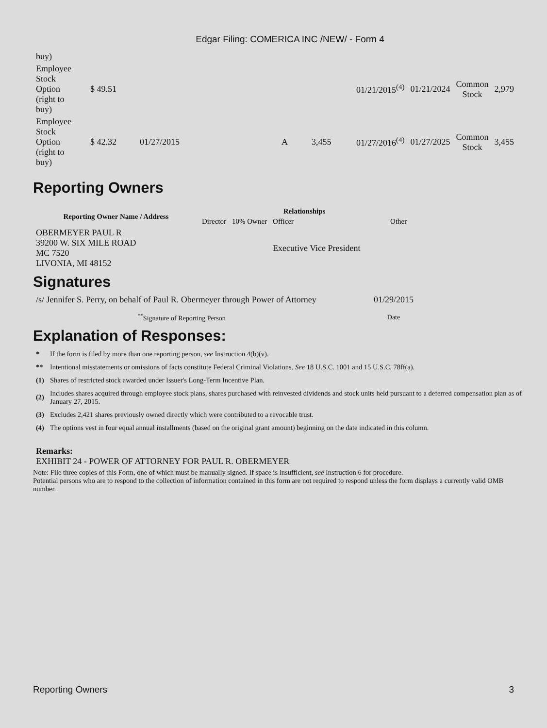Edgar Filing: COMERICA INC /NEW/ - Form 4
| buy) | | | | | | | | |
| Employee Stock Option (right to buy) | $ 49.51 | | | | 01/21/2015<sup>(4)</sup> | 01/21/2024 | Common Stock | 2,979 |
| Employee Stock Option (right to buy) | $ 42.32 | 01/27/2015 | A | 3,455 | 01/27/2016<sup>(4)</sup> | 01/27/2025 | Common Stock | 3,455 |
Reporting Owners
| Reporting Owner Name / Address | Relationships | | | |
| --- | --- | --- | --- | --- |
| | Director | 10% Owner | Officer | Other |
| OBERMEYER PAUL R 39200 W. SIX MILE ROAD MC 7520 LIVONIA, MI 48152 | | | Executive Vice President | |
Signatures
| /s/ Jennifer S. Perry, on behalf of Paul R. Obermeyer through Power of Attorney | 01/29/2015 |
| <sup>**</sup> Signature of Reporting Person | Date |
Explanation of Responses:
| * | If the form is filed by more than one reporting person, see Instruction 4(b)(v). |
| ** | Intentional misstatements or omissions of facts constitute Federal Criminal Violations. See 18 U.S.C. 1001 and 15 U.S.C. 78ff(a). |
| (1) | Shares of restricted stock awarded under Issuer's Long-Term Incentive Plan. |
| (2) | Includes shares acquired through employee stock plans, shares purchased with reinvested dividends and stock units held pursuant to a deferred compensation plan as of January 27, 2015. |
| (3) | Excludes 2,421 shares previously owned directly which were contributed to a revocable trust. |
| (4) | The options vest in four equal annual installments (based on the original grant amount) beginning on the date indicated in this column. |
Remarks:
EXHIBIT 24 - POWER OF ATTORNEY FOR PAUL R. OBERMEYER
Note: File three copies of this Form, one of which must be manually signed. If space is insufficient, see Instruction 6 for procedure.
Potential persons who are to respond to the collection of information contained in this form are not required to respond unless the form displays a currently valid OMB number.
Reporting Owners 3